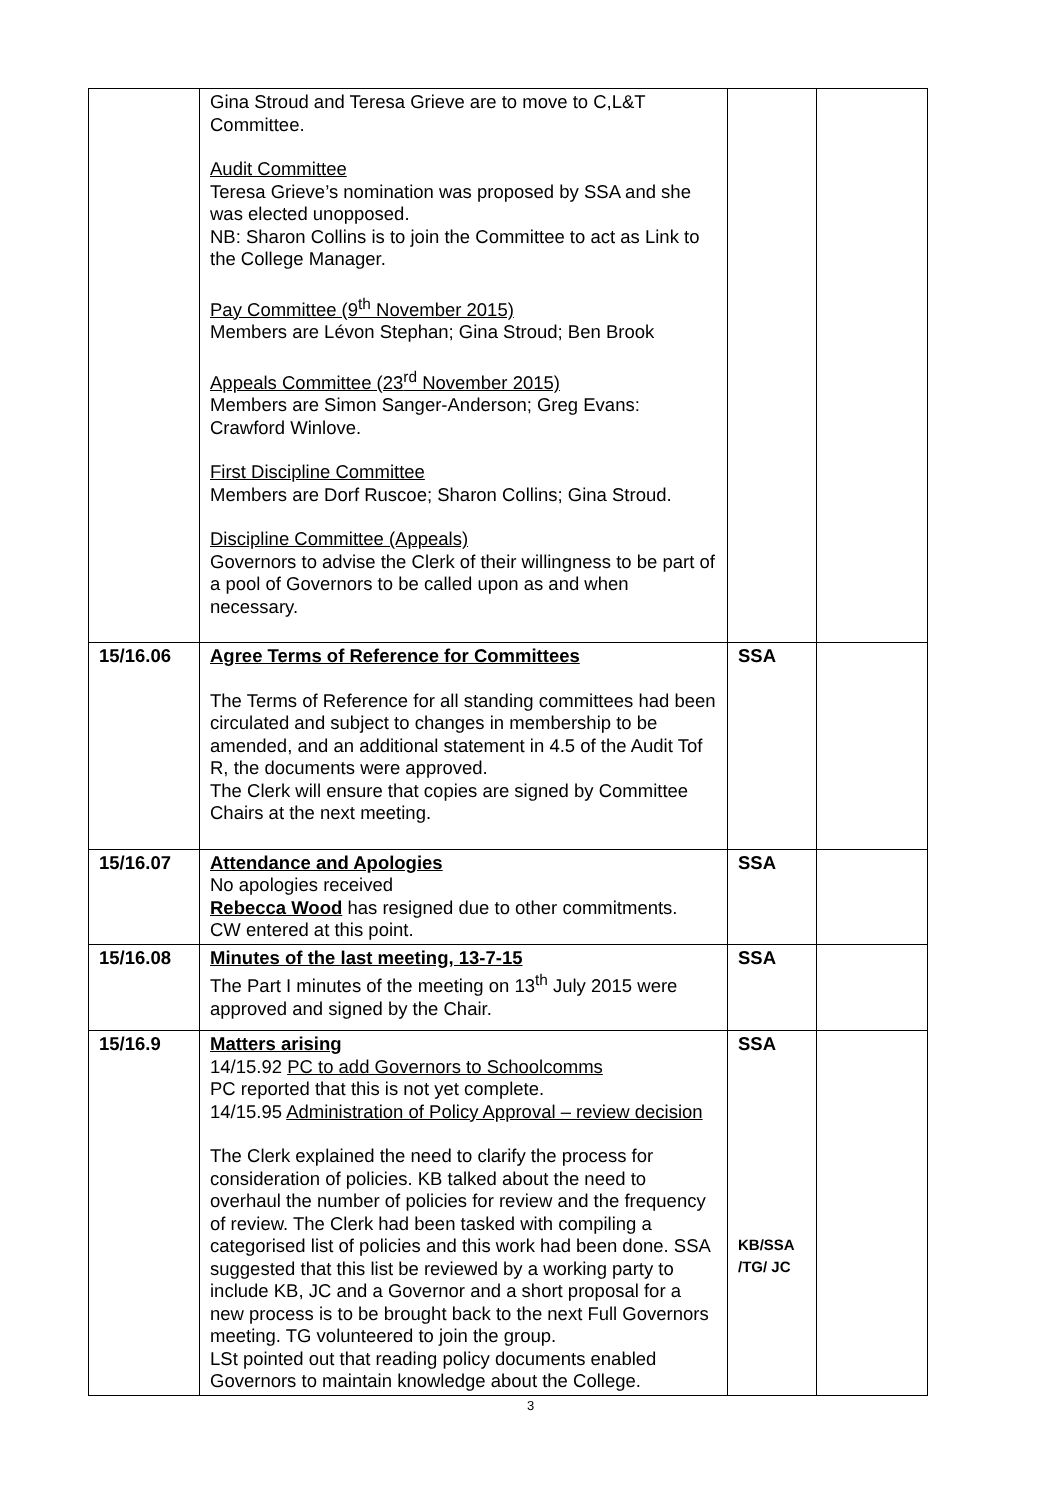| | Gina Stroud and Teresa Grieve are to move to C,L&T Committee. Audit Committee Teresa Grieve’s nomination was proposed by SSA and she was elected unopposed. NB: Sharon Collins is to join the Committee to act as Link to the College Manager. Pay Committee (9<sup>th</sup> November 2015) Members are Lévon Stephan; Gina Stroud; Ben Brook Appeals Committee (23<sup>rd</sup> November 2015) Members are Simon Sanger-Anderson; Greg Evans: Crawford Winlove. First Discipline Committee Members are Dorf Ruscoe; Sharon Collins; Gina Stroud. Discipline Committee (Appeals) Governors to advise the Clerk of their willingness to be part of a pool of Governors to be called upon as and when necessary. | | |
| 15/16.06 | Agree Terms of Reference for Committees The Terms of Reference for all standing committees had been circulated and subject to changes in membership to be amended, and an additional statement in 4.5 of the Audit Tof R, the documents were approved. The Clerk will ensure that copies are signed by Committee Chairs at the next meeting. | SSA | |
| 15/16.07 | Attendance and Apologies No apologies received Rebecca Wood has resigned due to other commitments. CW entered at this point. | SSA | |
| 15/16.08 | Minutes of the last meeting, 13-7-15 The Part I minutes of the meeting on 13<sup>th</sup> July 2015 were approved and signed by the Chair. | SSA | |
| 15/16.9 | Matters arising 14/15.92 PC to add Governors to Schoolcomms PC reported that this is not yet complete. 14/15.95 Administration of Policy Approval – review decision The Clerk explained the need to clarify the process for consideration of policies. KB talked about the need to overhaul the number of policies for review and the frequency of review. The Clerk had been tasked with compiling a categorised list of policies and this work had been done. SSA suggested that this list be reviewed by a working party to include KB, JC and a Governor and a short proposal for a new process is to be brought back to the next Full Governors meeting. TG volunteered to join the group. LSt pointed out that reading policy documents enabled Governors to maintain knowledge about the College. | SSA KB/SSA /TG/ JC | |
3